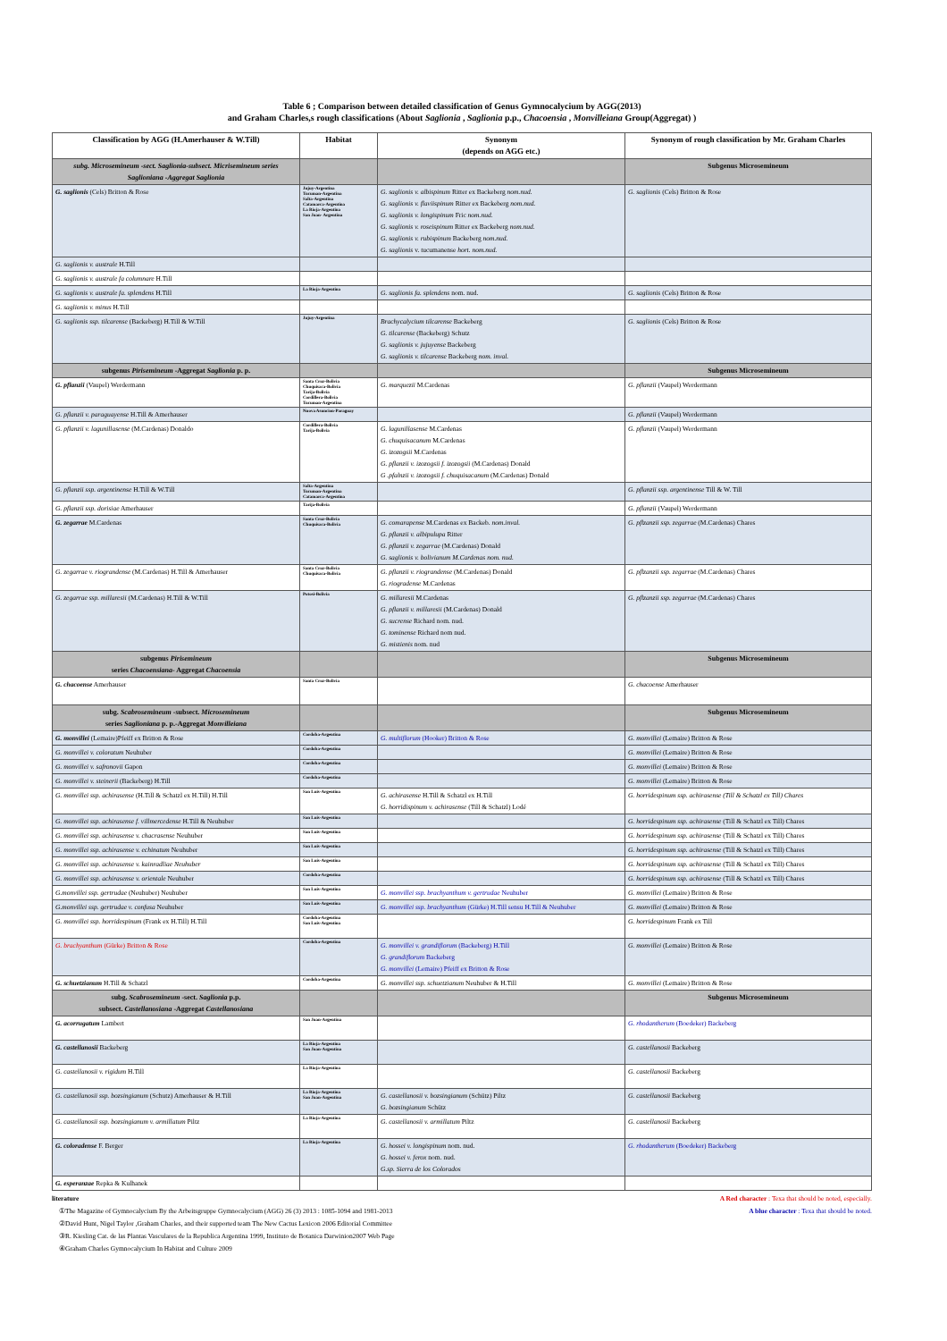Table 6 ; Comparison between detailed classification of Genus Gymnocalycium by AGG(2013)
and Graham Charles,s rough classifications (About Saglionia , Saglionia p.p., Chacoensia , Monvilleiana Group(Aggregat) )
| Classification by AGG (H.Amerhauser & W.Till) | Habitat | Synonym (depends on AGG etc.) | Synonym of rough classification by Mr. Graham Charles |
| --- | --- | --- | --- |
| subg. Microsemineum -sect. Saglionia-subsect. Micrisemineum series Saglioniana -Aggregat Saglionia | | | Subgenus Microsemineum |
| G. saglionis (Cels) Britton & Rose | Jujuy-Argentina Tucuman-Argentina Salta-Argentina Catamarca-Argentina La Rioja-Argentina San Juan- Argentina | G. saglionis v. albispinum Ritter ex Backeberg nom.nud. G. saglionis v. flaviispinum Ritter ex Backeberg nom.nud. G. saglionis v. longispinum Fric nom.nud. G. saglionis v. roseispinum Ritter ex Backeberg nom.nud. G. saglionis v. rubispinum Backeberg nom.nud. G. saglionis v. tucumanense hort. nom.nud. | G. saglionis (Cels) Britton & Rose |
| G. saglionis v. australe H.Till | | | |
| G. saglionis v. australe fa columnare H.Till | | | |
| G. saglionis v. australe fa. splendens H.Till | La Rioja-Argentina | G. saglionis fa. splendens nom. nud. | G. saglionis (Cels) Britton & Rose |
| G. saglionis v. minus H.Till | | | |
| G. saglionis ssp. tilcarense (Backeberg) H.Till & W.Till | Jujuy-Argentina | Brachycalycium tilcarense Backeberg G. tilcarense (Backeberg) Schutz G. saglionis v. jujuyense Backeberg G. saglionis v. tilcarense Backeberg nom. inval. | G. saglionis (Cels) Britton & Rose |
| subgenus Pirisemineum -Aggregat Saglionia p. p. | | | Subgenus Microsemineum |
| G. pflanzii (Vaupel) Werdermann | Santa Cruz-Bolivia Chuquisaca-Bolivia Tarija-Bolivia Cordillera-Bolivia Tucuman-Argentina | G. marquezii M.Cardenas | G. pflanzii (Vaupel) Werdermann |
| G. pflanzii v. paraguayense H.Till & Amerhauser | Nuova Asuncion-Paraguay | | G. pflanzii (Vaupel) Werdermann |
| G. pflanzii v. lagunillasense (M.Cardenas) Donaldo | Cordillera-Bolivia Tarija-Bolivia | G. lagunillasense M.Cardenas G. chuquisacanum M.Cardenas G. izozogsii M.Cardenas G. pflanzii v. izozogsii f. izozogsii (M.Cardenas) Donald G .pfalnzii v. izozogsii f. chuquisacanum (M.Cardenas) Donald | G. pflanzii (Vaupel) Werdermann |
| G. pflanzii ssp. argentinense H.Till & W.Till | Salta-Argentina Tucuman-Argentina Catamarca-Argentina | | G. pflanzii ssp. argentinense Till & W. Till |
| G. pflanzii ssp. dorisiae Amerhauser | Tarija-Bolivia | | G. pflanzii (Vaupel) Werdermann |
| G. zegarrae M.Cardenas | Santa Cruz-Bolivia Chuquisaca-Bolivia | G. comarapense M.Cardenas ex Backeb. nom.inval. G. pflanzii v. albipulupa Ritter G. pflanzii v. zegarrae (M.Cardenas) Donald G. saglionis v. bolivianum M.Cardenas nom. nud. | G. pflzanzii ssp. zegarrae (M.Cardenas) Chares |
| G. zegarrae v. riograndense (M.Cardenas) H.Till & Amerhauser | Santa Cruz-Bolivia Chuquisaca-Bolivia | G. pflanzii v. riograndense (M.Cardenas) Donald G. riogradense M.Cardenas | G. pflzanzii ssp. zegarrae (M.Cardenas) Chares |
| G. zegarrae ssp. millaresii (M.Cardenas) H.Till & W.Till | Potosi-Bolivia | G. millaresii M.Cardenas G. pflanzii v. millaresii (M.Cardenas) Donald G. sucrense Richard nom. nud. G. tominense Richard nom nud. G. mistienis nom. nud | G. pflzanzii ssp. zegarrae (M.Cardenas) Chares |
| subgenus Pirisemineum series Chacoensiana - Aggregat Chacoensia | | | Subgenus Microsemineum |
| G. chacoense Amerhauser | Santa Cruz-Bolivia | | G. chacoense Amerhauser |
| subg. Scabrosemineum -subsect. Microsemineum series Saglioniana p. p.-Aggregat Monvilleiana | | | Subgenus Microsemineum |
| G. monvillei (Lemaire)Pfeiff ex Britton & Rose | Cordoba-Argentina | G. multiflorum (Hooker) Britton & Rose | G. monvillei (Lemaire) Britton & Rose |
| G. monvillei v. coloratum Neuhuber | Cordoba-Argentina | | G. monvillei (Lemaire) Britton & Rose |
| G. monvillei v. safronovii Gapon | Cordoba-Argentina | | G. monvillei (Lemaire) Britton & Rose |
| G. monvillei v. steinerii (Backeberg) H.Till | Cordoba-Argentina | | G. monvillei (Lemaire) Britton & Rose |
| G. monvillei ssp. achirasense (H.Till & Schatzl ex H.Till) H.Till | San Luis-Argentina | G. achirasense H.Till & Schatzl ex H.Till G. horridispinum v. achirasense (Till & Schatzl) Lodé | G. horridespinum ssp. achirasense (Till & Schatzl ex Till) Chares |
| G. monvillei ssp. achirasense f. villmercedense H.Till & Neuhuber | San Luis-Argentina | | G. horridespinum ssp. achirasense (Till & Schatzl ex Till) Chares |
| G. monvillei ssp. achirasense v. chacrasense Neuhuber | San Luis-Argentina | | G. horridespinum ssp. achirasense (Till & Schatzl ex Till) Chares |
| G. monvillei ssp. achirasense v. echinatum Neuhuber | San Luis-Argentina | | G. horridespinum ssp. achirasense (Till & Schatzl ex Till) Chares |
| G. monvillei ssp. achirasense v. kainradliae Neuhuber | San Luis-Argentina | | G. horridespinum ssp. achirasense (Till & Schatzl ex Till) Chares |
| G. monvillei ssp. achirasense v. orientale Neuhuber | Cordoba-Argentina | | G. horridespinum ssp. achirasense (Till & Schatzl ex Till) Chares |
| G.monvillei ssp. gertrudae (Neuhuber) Neuhuber | San Luis-Argentina | G. monvillei ssp. brachyanthum v. gertrudae Neuhuber | G. monvillei (Lemaire) Britton & Rose |
| G.monvillei ssp. gertrudae v. confusa Neuhuber | San Luis-Argentina | G. monvillei ssp. brachyanthum (Gürke) H.Till sensu H.Till & Neuhuber | G. monvillei (Lemaire) Britton & Rose |
| G. monvillei ssp. horridespinum (Frank ex H.Till) H.Till | Cordoba-Argentina San Luis-Argentina | | G. horridespinum Frank ex Till |
| G. brachyanthum (Gürke) Britton & Rose | Cordoba-Argentina | G. monvillei v. grandiflorum (Backeberg) H.Till G. grandiflorum Backeberg G. monvillei (Lemaire) Pfeiff ex Britton & Rose | G. monvillei (Lemaire) Britton & Rose |
| G. schuetzianum H.Till & Schatzl | Cordoba-Argentina | G. monvillei ssp. schuetzianum Neuhuber & H.Till | G. monvillei (Lemaire) Britton & Rose |
| subg. Scabrosemineum -sect. Saglionia p.p. subsect. Castellanosiana -Aggregat Castellanosiana | | | Subgenus Microsemineum |
| G. acorrugatum Lambert | San Juan-Argentina | | G. rhodantherum (Boedeker) Backeberg |
| G. castellanosii Backeberg | La Rioja-Argentina San Juan-Argentina | | G. castellanosii Backeberg |
| G. castellanosii v. rigidum H.Till | La Rioja-Argentina | | G. castellanosii Backeberg |
| G. castellanosii ssp. bozsingianum (Schutz) Amerhauser & H.Till | La Rioja-Argentina San Juan-Argentina | G. castellanosii v. bozsingianum (Schütz) Piltz G. bozsingianum Schütz | G. castellanosii Backeberg |
| G. castellanosii ssp. bozsingianum v. armillatum Piltz | La Rioja-Argentina | G. castellanosii v. armillatum Piltz | G. castellanosii Backeberg |
| G. coloradense F. Berger | La Rioja-Argentina | G. hossei v. longispinum nom. nud. G. hossei v. ferox nom. nud. G.sp. Sierra de los Colorados | G. rhodantherum (Boedeker) Backeberg |
| G. esperanzae Repka & Kulhanek | | | |
literature A Red character : Texa that should be noted, especially.
①The Magazine of Gymnocalycium By the Arbeitsgruppe Gymnocalycium (AGG) 26 (3) 2013 : 1085-1094 and 1981-2013
A blue character : Texa that should be noted.
②David Hunt, Nigel Taylor ,Graham Charles, and their supported team The New Cactus Lexicon 2006 Editorial Committee
③R. Kiesling Cat. de las Plantas Vasculares de la Republica Argentina 1999, Instituto de Botanica Darwinion2007 Web Page
④Graham Charles Gymnocalycium In Habitat and Culture 2009